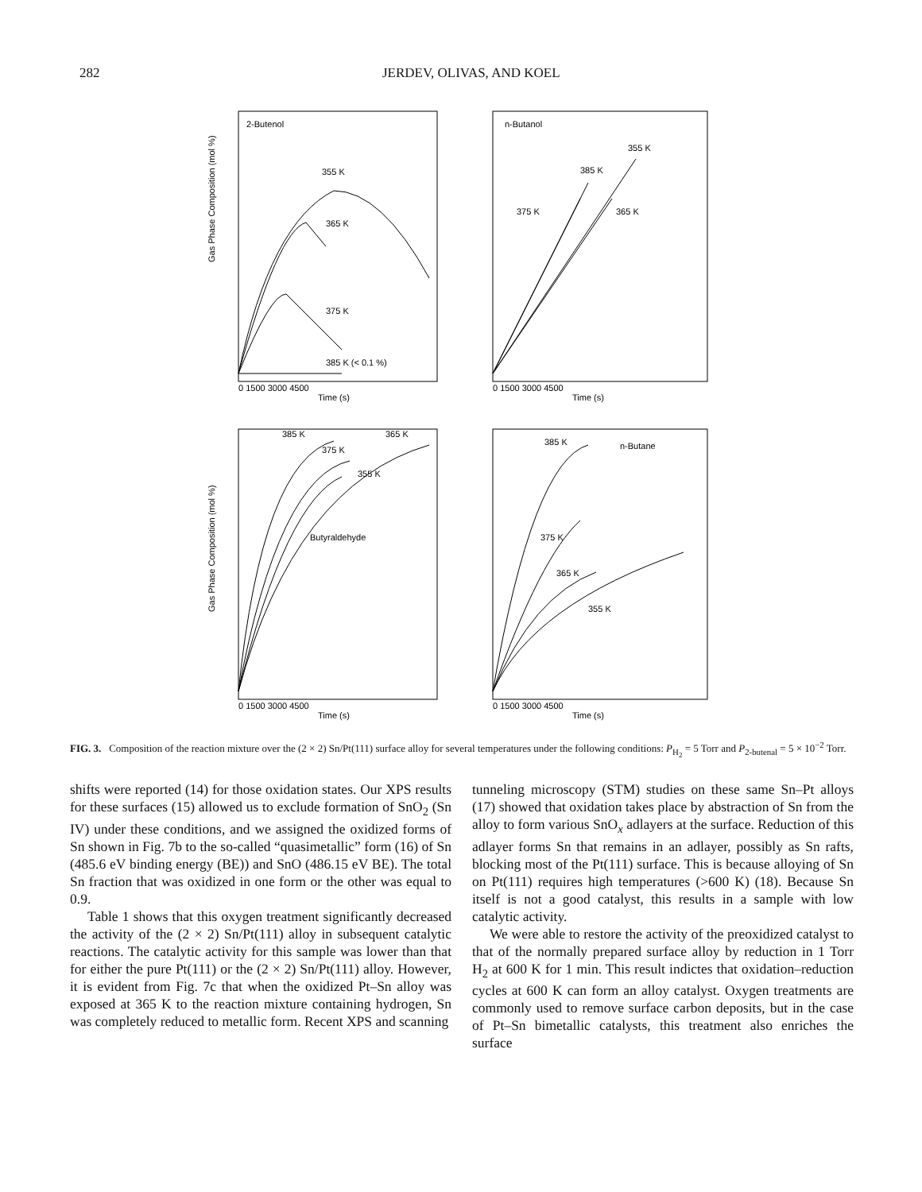282 JERDEV, OLIVAS, AND KOEL
2-Butenol
355 K
365 K
375 K
385 K (< 0.1 %)
0 1500 3000 4500
Time (s)
Gas Phase Composition (mol %)
n-Butanol
355 K
385 K
375 K
365 K
0 1500 3000 4500
Time (s)
385 K
375 K
365 K
355 K
Butyraldehyde
0 1500 3000 4500
Time (s)
Gas Phase Composition (mol %)
n-Butane
385 K
375 K
365 K
355 K
0 1500 3000 4500
Time (s)
FIG. 3. Composition of the reaction mixture over the (2 × 2) Sn/Pt(111) surface alloy for several temperatures under the following conditions: P<sub>H<sub>2</sub></sub> = 5 Torr and P<sub>2-butenal</sub> = 5 × 10<sup>−2</sup> Torr.
shifts were reported (14) for those oxidation states. Our XPS results for these surfaces (15) allowed us to exclude formation of SnO<sub>2</sub> (Sn IV) under these conditions, and we assigned the oxidized forms of Sn shown in Fig. 7b to the so-called “quasimetallic” form (16) of Sn (485.6 eV binding energy (BE)) and SnO (486.15 eV BE). The total Sn fraction that was oxidized in one form or the other was equal to 0.9.
Table 1 shows that this oxygen treatment significantly decreased the activity of the (2 × 2) Sn/Pt(111) alloy in subsequent catalytic reactions. The catalytic activity for this sample was lower than that for either the pure Pt(111) or the (2 × 2) Sn/Pt(111) alloy. However, it is evident from Fig. 7c that when the oxidized Pt–Sn alloy was exposed at 365 K to the reaction mixture containing hydrogen, Sn was completely reduced to metallic form. Recent XPS and scanning
tunneling microscopy (STM) studies on these same Sn–Pt alloys (17) showed that oxidation takes place by abstraction of Sn from the alloy to form various SnO<sub>x</sub> adlayers at the surface. Reduction of this adlayer forms Sn that remains in an adlayer, possibly as Sn rafts, blocking most of the Pt(111) surface. This is because alloying of Sn on Pt(111) requires high temperatures (>600 K) (18). Because Sn itself is not a good catalyst, this results in a sample with low catalytic activity.
We were able to restore the activity of the preoxidized catalyst to that of the normally prepared surface alloy by reduction in 1 Torr H<sub>2</sub> at 600 K for 1 min. This result indictes that oxidation–reduction cycles at 600 K can form an alloy catalyst. Oxygen treatments are commonly used to remove surface carbon deposits, but in the case of Pt–Sn bimetallic catalysts, this treatment also enriches the surface